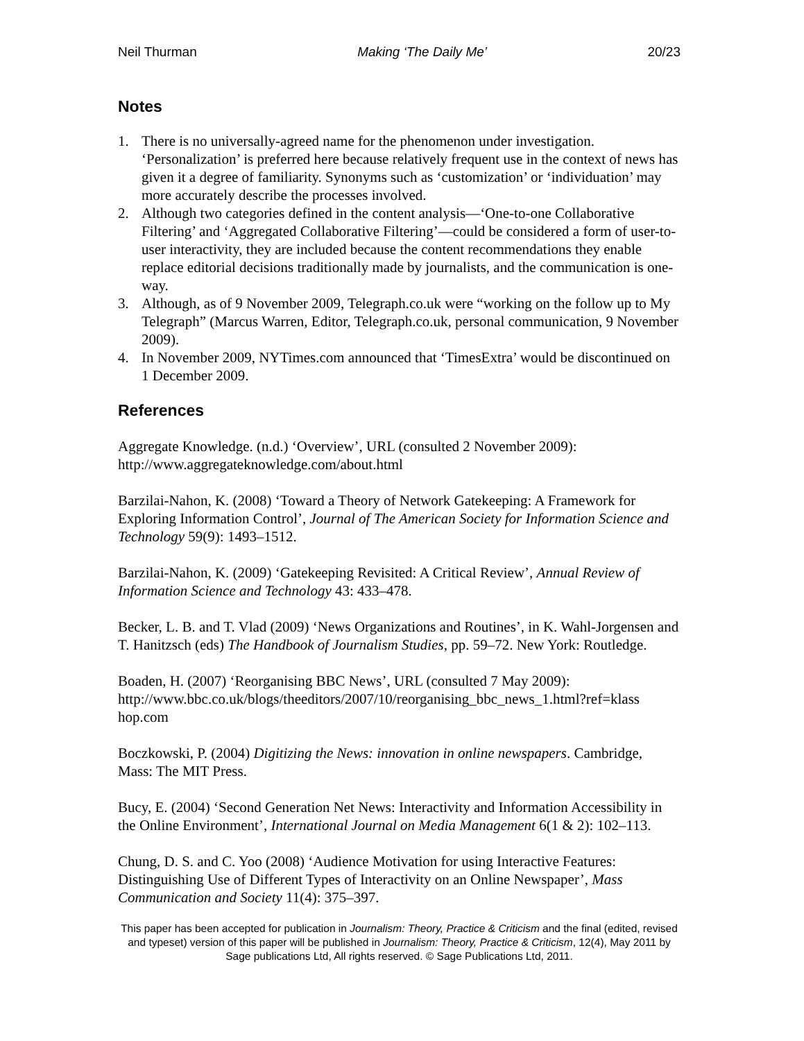Neil Thurman Making ‘The Daily Me’ 20/23
Notes
1. There is no universally-agreed name for the phenomenon under investigation. ‘Personalization’ is preferred here because relatively frequent use in the context of news has given it a degree of familiarity. Synonyms such as ‘customization’ or ‘individuation’ may more accurately describe the processes involved.
2. Although two categories defined in the content analysis—‘One-to-one Collaborative Filtering’ and ‘Aggregated Collaborative Filtering’—could be considered a form of user-to-user interactivity, they are included because the content recommendations they enable replace editorial decisions traditionally made by journalists, and the communication is one-way.
3. Although, as of 9 November 2009, Telegraph.co.uk were “working on the follow up to My Telegraph” (Marcus Warren, Editor, Telegraph.co.uk, personal communication, 9 November 2009).
4. In November 2009, NYTimes.com announced that ‘TimesExtra’ would be discontinued on 1 December 2009.
References
Aggregate Knowledge. (n.d.) ‘Overview’, URL (consulted 2 November 2009): http://www.aggregateknowledge.com/about.html
Barzilai-Nahon, K. (2008) ‘Toward a Theory of Network Gatekeeping: A Framework for Exploring Information Control’, Journal of The American Society for Information Science and Technology 59(9): 1493–1512.
Barzilai-Nahon, K. (2009) ‘Gatekeeping Revisited: A Critical Review’, Annual Review of Information Science and Technology 43: 433–478.
Becker, L. B. and T. Vlad (2009) ‘News Organizations and Routines’, in K. Wahl-Jorgensen and T. Hanitzsch (eds) The Handbook of Journalism Studies, pp. 59–72. New York: Routledge.
Boaden, H. (2007) ‘Reorganising BBC News’, URL (consulted 7 May 2009): http://www.bbc.co.uk/blogs/theeditors/2007/10/reorganising_bbc_news_1.html?ref=klass hop.com
Boczkowski, P. (2004) Digitizing the News: innovation in online newspapers. Cambridge, Mass: The MIT Press.
Bucy, E. (2004) ‘Second Generation Net News: Interactivity and Information Accessibility in the Online Environment’, International Journal on Media Management 6(1 & 2): 102–113.
Chung, D. S. and C. Yoo (2008) ‘Audience Motivation for using Interactive Features: Distinguishing Use of Different Types of Interactivity on an Online Newspaper’, Mass Communication and Society 11(4): 375–397.
This paper has been accepted for publication in Journalism: Theory, Practice & Criticism and the final (edited, revised and typeset) version of this paper will be published in Journalism: Theory, Practice & Criticism, 12(4), May 2011 by Sage publications Ltd, All rights reserved. © Sage Publications Ltd, 2011.